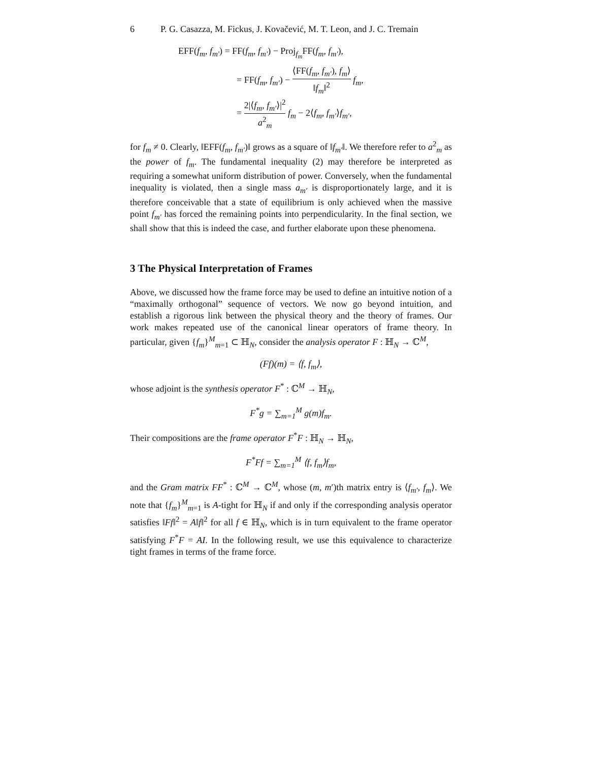6 P. G. Casazza, M. Fickus, J. Kovačević, M. T. Leon, and J. C. Tremain
EFF(f<sub>m</sub>, f<sub>m′</sub>) = FF(f<sub>m</sub>, f<sub>m′</sub>) − Proj<sub>f<sub>m</sub></sub>FF(f<sub>m</sub>, f<sub>m′</sub>),
= FF(f<sub>m</sub>, f<sub>m′</sub>) − ⟨FF(f<sub>m</sub>, f<sub>m′</sub>), f<sub>m</sub>⟩ ‖f<sub>m</sub>‖<sup>2</sup> f<sub>m</sub>,
= 2|⟨f<sub>m</sub>, f<sub>m′</sub>⟩|<sup>2</sup> a<sup>2</sup><sub>m</sub> f<sub>m</sub> − 2⟨f<sub>m</sub>, f<sub>m′</sub>⟩f<sub>m′</sub>,
for f<sub>m</sub> ≠ 0. Clearly, ‖EFF(f<sub>m</sub>, f<sub>m′</sub>)‖ grows as a square of ‖f<sub>m′</sub>‖. We therefore refer to a<sup>2</sup><sub>m</sub> as the power of f<sub>m</sub>. The fundamental inequality (2) may therefore be interpreted as requiring a somewhat uniform distribution of power. Conversely, when the fundamental inequality is violated, then a single mass a<sub>m′</sub> is disproportionately large, and it is therefore conceivable that a state of equilibrium is only achieved when the massive point f<sub>m′</sub> has forced the remaining points into perpendicularity. In the final section, we shall show that this is indeed the case, and further elaborate upon these phenomena.
3 The Physical Interpretation of Frames
Above, we discussed how the frame force may be used to define an intuitive notion of a “maximally orthogonal” sequence of vectors. We now go beyond intuition, and establish a rigorous link between the physical theory and the theory of frames. Our work makes repeated use of the canonical linear operators of frame theory. In particular, given {f<sub>m</sub>}<sup>M</sup><sub>m=1</sub> ⊂ ℍ<sub>N</sub>, consider the analysis operator F : ℍ<sub>N</sub> → ℂ<sup>M</sup>,
(Ff)(m) = ⟨f, f<sub>m</sub>⟩,
whose adjoint is the synthesis operator F<sup>*</sup> : ℂ<sup>M</sup> → ℍ<sub>N</sub>,
F<sup>*</sup>g = ∑<sub>m=1</sub><sup>M</sup> g(m)f<sub>m</sub>.
Their compositions are the frame operator F<sup>*</sup>F : ℍ<sub>N</sub> → ℍ<sub>N</sub>,
F<sup>*</sup>Ff = ∑<sub>m=1</sub><sup>M</sup> ⟨f, f<sub>m</sub>⟩f<sub>m</sub>,
and the Gram matrix FF<sup>*</sup> : ℂ<sup>M</sup> → ℂ<sup>M</sup>, whose (m, m′)th matrix entry is ⟨f<sub>m′</sub>, f<sub>m</sub>⟩. We note that {f<sub>m</sub>}<sup>M</sup><sub>m=1</sub> is A-tight for ℍ<sub>N</sub> if and only if the corresponding analysis operator satisfies ‖Ff‖<sup>2</sup> = A‖f‖<sup>2</sup> for all f ∈ ℍ<sub>N</sub>, which is in turn equivalent to the frame operator satisfying F<sup>*</sup>F = AI. In the following result, we use this equivalence to characterize tight frames in terms of the frame force.